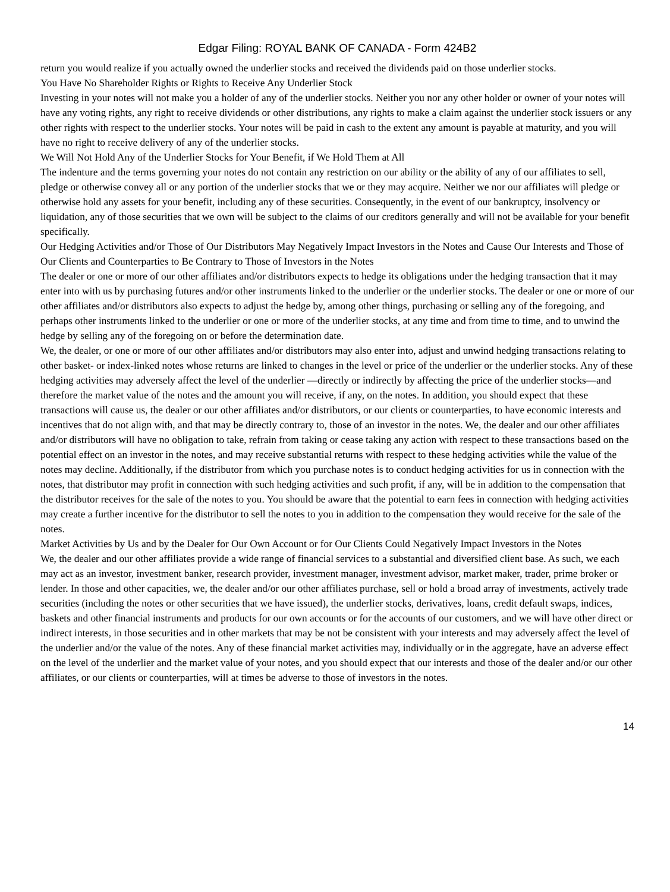Edgar Filing: ROYAL BANK OF CANADA - Form 424B2
return you would realize if you actually owned the underlier stocks and received the dividends paid on those underlier stocks.
You Have No Shareholder Rights or Rights to Receive Any Underlier Stock
Investing in your notes will not make you a holder of any of the underlier stocks. Neither you nor any other holder or owner of your notes will have any voting rights, any right to receive dividends or other distributions, any rights to make a claim against the underlier stock issuers or any other rights with respect to the underlier stocks. Your notes will be paid in cash to the extent any amount is payable at maturity, and you will have no right to receive delivery of any of the underlier stocks.
We Will Not Hold Any of the Underlier Stocks for Your Benefit, if We Hold Them at All
The indenture and the terms governing your notes do not contain any restriction on our ability or the ability of any of our affiliates to sell, pledge or otherwise convey all or any portion of the underlier stocks that we or they may acquire. Neither we nor our affiliates will pledge or otherwise hold any assets for your benefit, including any of these securities. Consequently, in the event of our bankruptcy, insolvency or liquidation, any of those securities that we own will be subject to the claims of our creditors generally and will not be available for your benefit specifically.
Our Hedging Activities and/or Those of Our Distributors May Negatively Impact Investors in the Notes and Cause Our Interests and Those of Our Clients and Counterparties to Be Contrary to Those of Investors in the Notes
The dealer or one or more of our other affiliates and/or distributors expects to hedge its obligations under the hedging transaction that it may enter into with us by purchasing futures and/or other instruments linked to the underlier or the underlier stocks. The dealer or one or more of our other affiliates and/or distributors also expects to adjust the hedge by, among other things, purchasing or selling any of the foregoing, and perhaps other instruments linked to the underlier or one or more of the underlier stocks, at any time and from time to time, and to unwind the hedge by selling any of the foregoing on or before the determination date.
We, the dealer, or one or more of our other affiliates and/or distributors may also enter into, adjust and unwind hedging transactions relating to other basket- or index-linked notes whose returns are linked to changes in the level or price of the underlier or the underlier stocks. Any of these hedging activities may adversely affect the level of the underlier —directly or indirectly by affecting the price of the underlier stocks—and therefore the market value of the notes and the amount you will receive, if any, on the notes. In addition, you should expect that these transactions will cause us, the dealer or our other affiliates and/or distributors, or our clients or counterparties, to have economic interests and incentives that do not align with, and that may be directly contrary to, those of an investor in the notes. We, the dealer and our other affiliates and/or distributors will have no obligation to take, refrain from taking or cease taking any action with respect to these transactions based on the potential effect on an investor in the notes, and may receive substantial returns with respect to these hedging activities while the value of the notes may decline. Additionally, if the distributor from which you purchase notes is to conduct hedging activities for us in connection with the notes, that distributor may profit in connection with such hedging activities and such profit, if any, will be in addition to the compensation that the distributor receives for the sale of the notes to you. You should be aware that the potential to earn fees in connection with hedging activities may create a further incentive for the distributor to sell the notes to you in addition to the compensation they would receive for the sale of the notes.
Market Activities by Us and by the Dealer for Our Own Account or for Our Clients Could Negatively Impact Investors in the Notes
We, the dealer and our other affiliates provide a wide range of financial services to a substantial and diversified client base. As such, we each may act as an investor, investment banker, research provider, investment manager, investment advisor, market maker, trader, prime broker or lender. In those and other capacities, we, the dealer and/or our other affiliates purchase, sell or hold a broad array of investments, actively trade securities (including the notes or other securities that we have issued), the underlier stocks, derivatives, loans, credit default swaps, indices, baskets and other financial instruments and products for our own accounts or for the accounts of our customers, and we will have other direct or indirect interests, in those securities and in other markets that may be not be consistent with your interests and may adversely affect the level of the underlier and/or the value of the notes. Any of these financial market activities may, individually or in the aggregate, have an adverse effect on the level of the underlier and the market value of your notes, and you should expect that our interests and those of the dealer and/or our other affiliates, or our clients or counterparties, will at times be adverse to those of investors in the notes.
14